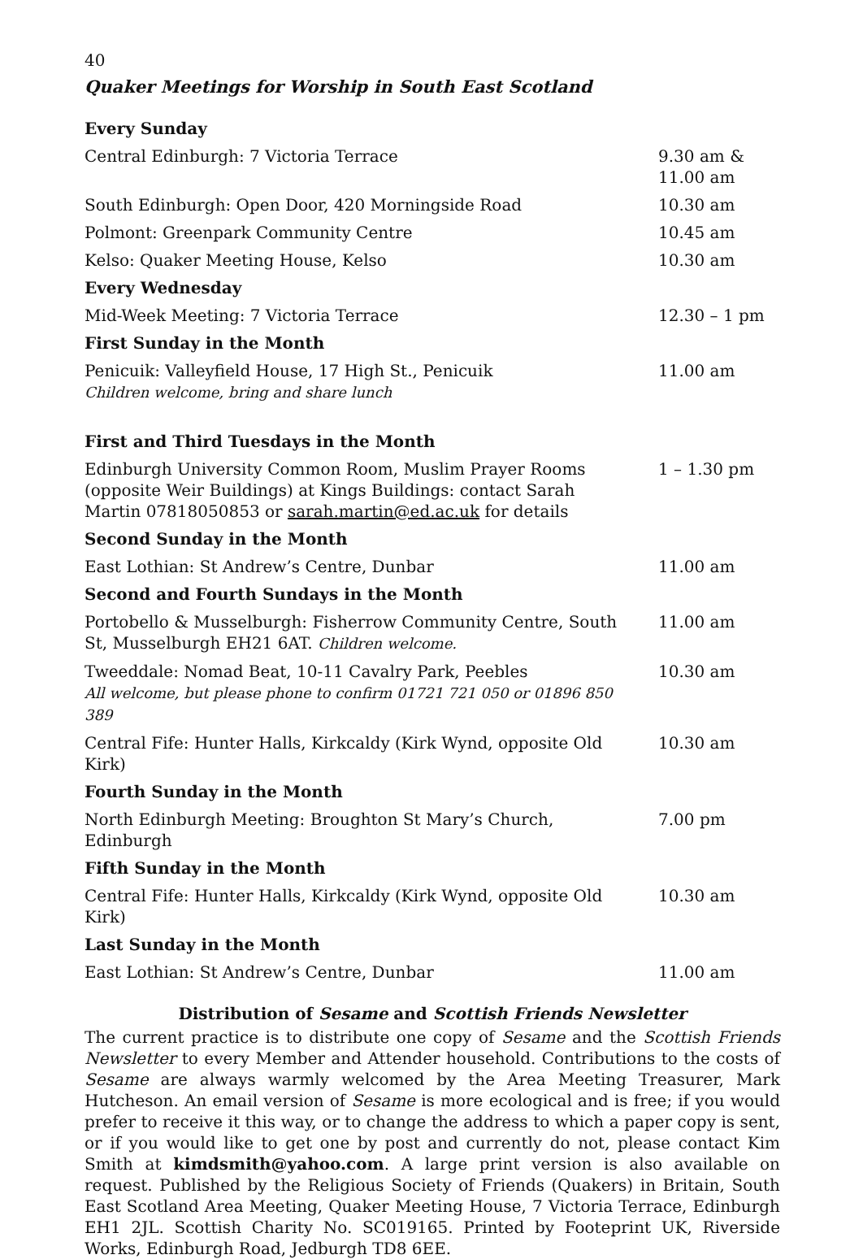40
Quaker Meetings for Worship in South East Scotland
| Every Sunday | |
| Central Edinburgh: 7 Victoria Terrace | 9.30 am & 11.00 am |
| South Edinburgh: Open Door, 420 Morningside Road | 10.30 am |
| Polmont: Greenpark Community Centre | 10.45 am |
| Kelso: Quaker Meeting House, Kelso | 10.30 am |
| Every Wednesday | |
| Mid-Week Meeting: 7 Victoria Terrace | 12.30 – 1 pm |
| First Sunday in the Month | |
| Penicuik: Valleyfield House, 17 High St., Penicuik Children welcome, bring and share lunch | 11.00 am |
| First and Third Tuesdays in the Month | |
| Edinburgh University Common Room, Muslim Prayer Rooms (opposite Weir Buildings) at Kings Buildings: contact Sarah Martin 07818050853 or sarah.martin@ed.ac.uk for details | 1 – 1.30 pm |
| Second Sunday in the Month | |
| East Lothian: St Andrew’s Centre, Dunbar | 11.00 am |
| Second and Fourth Sundays in the Month | |
| Portobello & Musselburgh: Fisherrow Community Centre, South St, Musselburgh EH21 6AT. Children welcome. | 11.00 am |
| Tweeddale: Nomad Beat, 10-11 Cavalry Park, Peebles All welcome, but please phone to confirm 01721 721 050 or 01896 850 389 | 10.30 am |
| Central Fife: Hunter Halls, Kirkcaldy (Kirk Wynd, opposite Old Kirk) | 10.30 am |
| Fourth Sunday in the Month | |
| North Edinburgh Meeting: Broughton St Mary’s Church, Edinburgh | 7.00 pm |
| Fifth Sunday in the Month | |
| Central Fife: Hunter Halls, Kirkcaldy (Kirk Wynd, opposite Old Kirk) | 10.30 am |
| Last Sunday in the Month | |
| East Lothian: St Andrew’s Centre, Dunbar | 11.00 am |
Distribution of Sesame and Scottish Friends Newsletter
The current practice is to distribute one copy of Sesame and the Scottish Friends Newsletter to every Member and Attender household. Contributions to the costs of Sesame are always warmly welcomed by the Area Meeting Treasurer, Mark Hutcheson. An email version of Sesame is more ecological and is free; if you would prefer to receive it this way, or to change the address to which a paper copy is sent, or if you would like to get one by post and currently do not, please contact Kim Smith at kimdsmith@yahoo.com. A large print version is also available on request. Published by the Religious Society of Friends (Quakers) in Britain, South East Scotland Area Meeting, Quaker Meeting House, 7 Victoria Terrace, Edinburgh EH1 2JL. Scottish Charity No. SC019165. Printed by Footeprint UK, Riverside Works, Edinburgh Road, Jedburgh TD8 6EE.